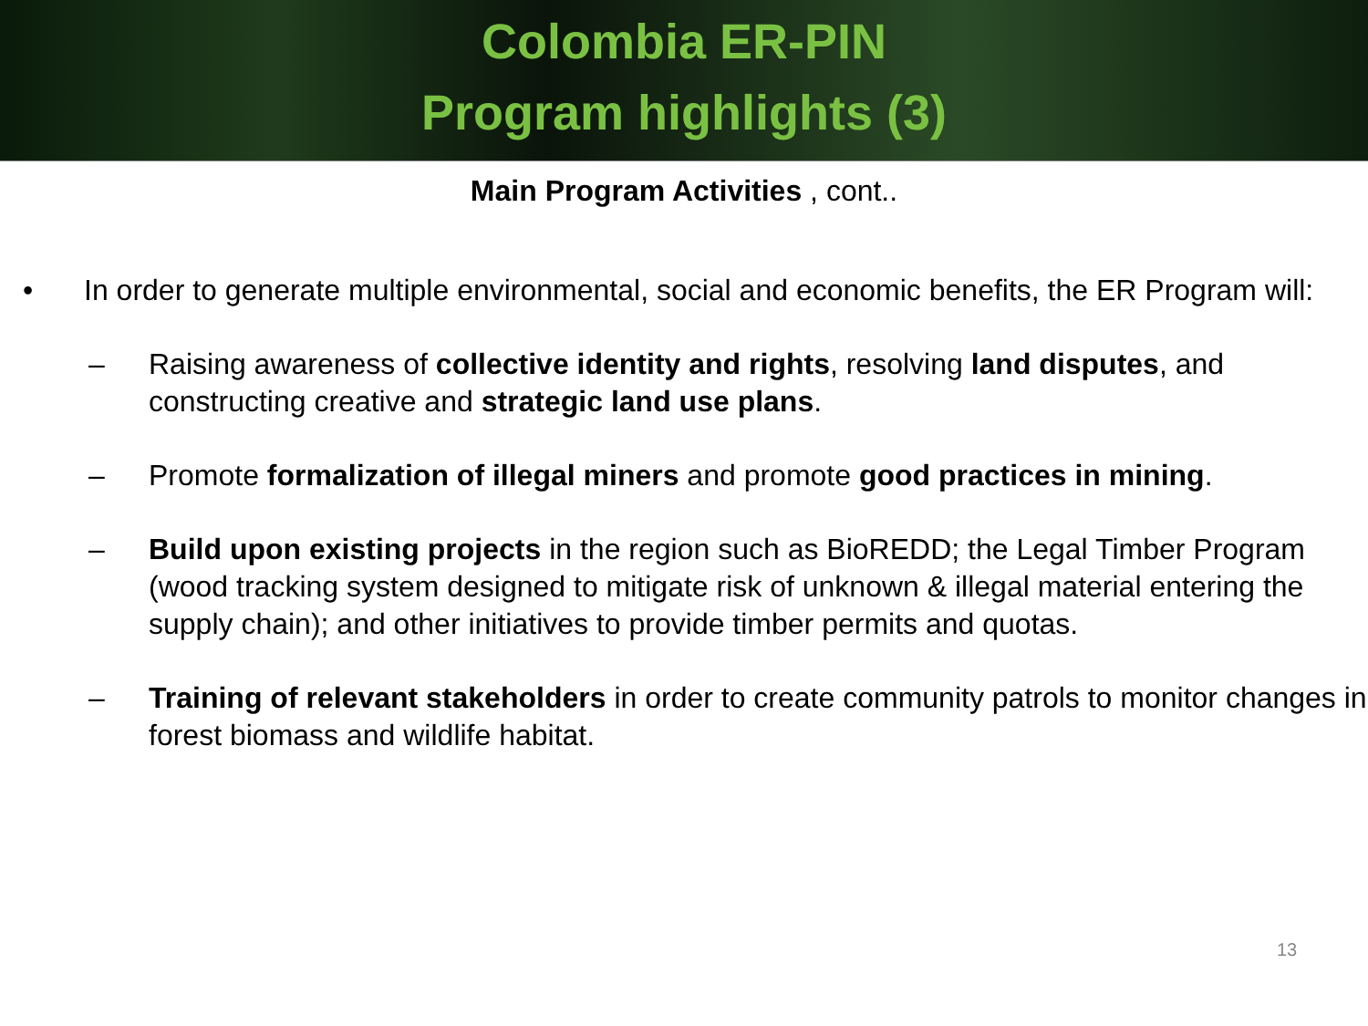Colombia ER-PIN
Program highlights (3)
Main Program Activities , cont..
• In order to generate multiple environmental, social and economic benefits, the ER Program will:
– Raising awareness of collective identity and rights, resolving land disputes, and constructing creative and strategic land use plans.
– Promote formalization of illegal miners and promote good practices in mining.
– Build upon existing projects in the region such as BioREDD; the Legal Timber Program (wood tracking system designed to mitigate risk of unknown & illegal material entering the supply chain); and other initiatives to provide timber permits and quotas.
– Training of relevant stakeholders in order to create community patrols to monitor changes in forest biomass and wildlife habitat.
13